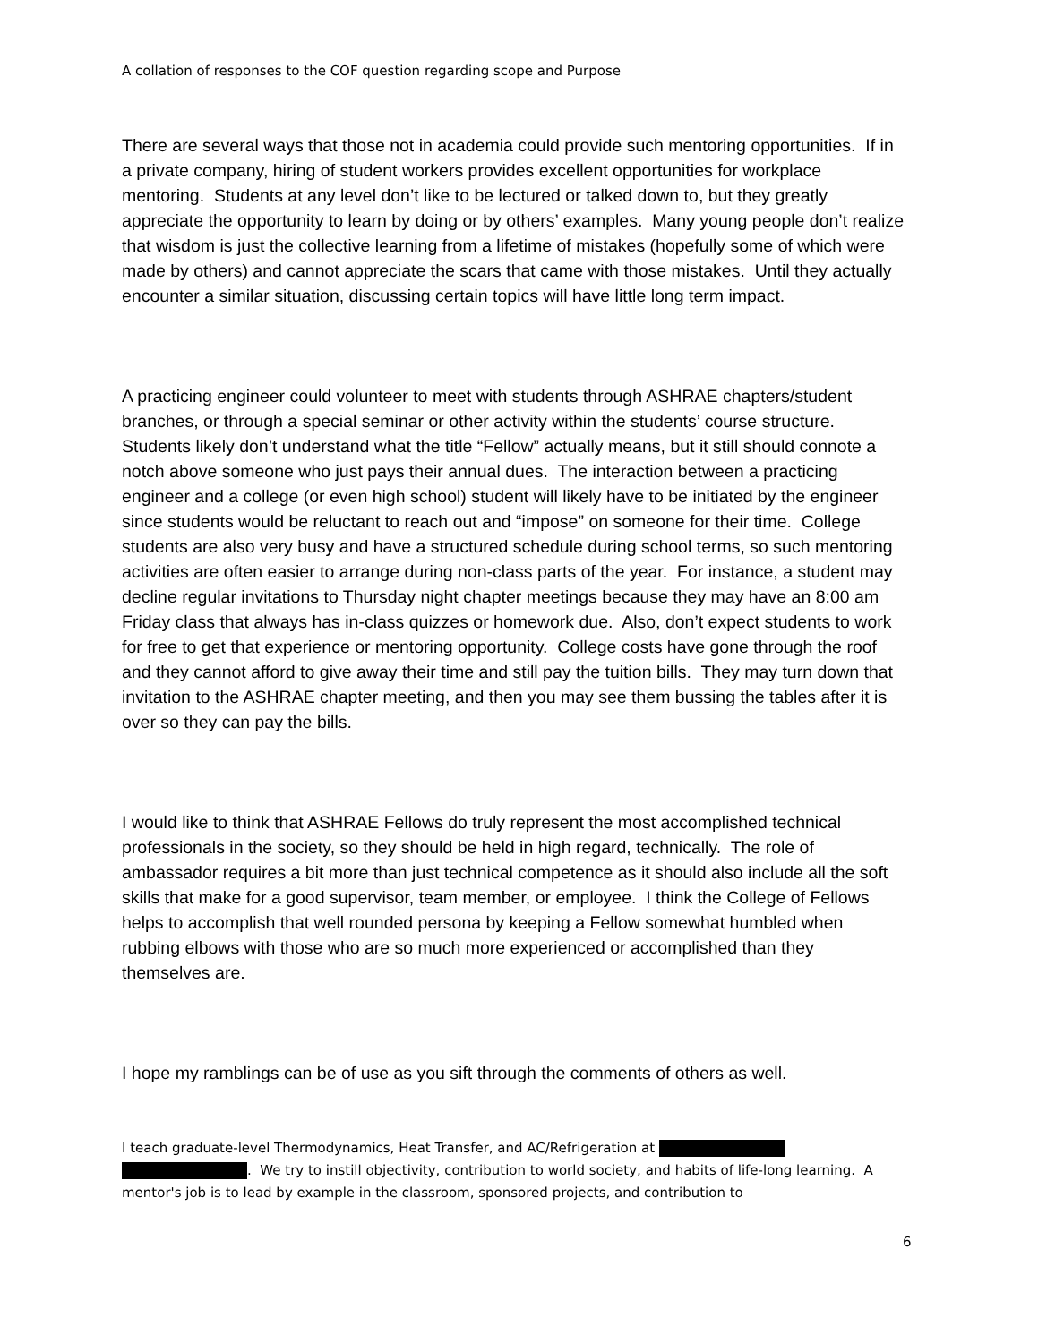A collation of responses to the COF question regarding scope and Purpose
There are several ways that those not in academia could provide such mentoring opportunities. If in a private company, hiring of student workers provides excellent opportunities for workplace mentoring. Students at any level don’t like to be lectured or talked down to, but they greatly appreciate the opportunity to learn by doing or by others’ examples. Many young people don’t realize that wisdom is just the collective learning from a lifetime of mistakes (hopefully some of which were made by others) and cannot appreciate the scars that came with those mistakes. Until they actually encounter a similar situation, discussing certain topics will have little long term impact.
A practicing engineer could volunteer to meet with students through ASHRAE chapters/student branches, or through a special seminar or other activity within the students’ course structure. Students likely don’t understand what the title “Fellow” actually means, but it still should connote a notch above someone who just pays their annual dues. The interaction between a practicing engineer and a college (or even high school) student will likely have to be initiated by the engineer since students would be reluctant to reach out and “impose” on someone for their time. College students are also very busy and have a structured schedule during school terms, so such mentoring activities are often easier to arrange during non-class parts of the year. For instance, a student may decline regular invitations to Thursday night chapter meetings because they may have an 8:00 am Friday class that always has in-class quizzes or homework due. Also, don’t expect students to work for free to get that experience or mentoring opportunity. College costs have gone through the roof and they cannot afford to give away their time and still pay the tuition bills. They may turn down that invitation to the ASHRAE chapter meeting, and then you may see them bussing the tables after it is over so they can pay the bills.
I would like to think that ASHRAE Fellows do truly represent the most accomplished technical professionals in the society, so they should be held in high regard, technically. The role of ambassador requires a bit more than just technical competence as it should also include all the soft skills that make for a good supervisor, team member, or employee. I think the College of Fellows helps to accomplish that well rounded persona by keeping a Fellow somewhat humbled when rubbing elbows with those who are so much more experienced or accomplished than they themselves are.
I hope my ramblings can be of use as you sift through the comments of others as well.
I teach graduate-level Thermodynamics, Heat Transfer, and AC/Refrigeration at
. We try to instill objectivity, contribution to world society, and habits of life-long learning. A mentor's job is to lead by example in the classroom, sponsored projects, and contribution to
6